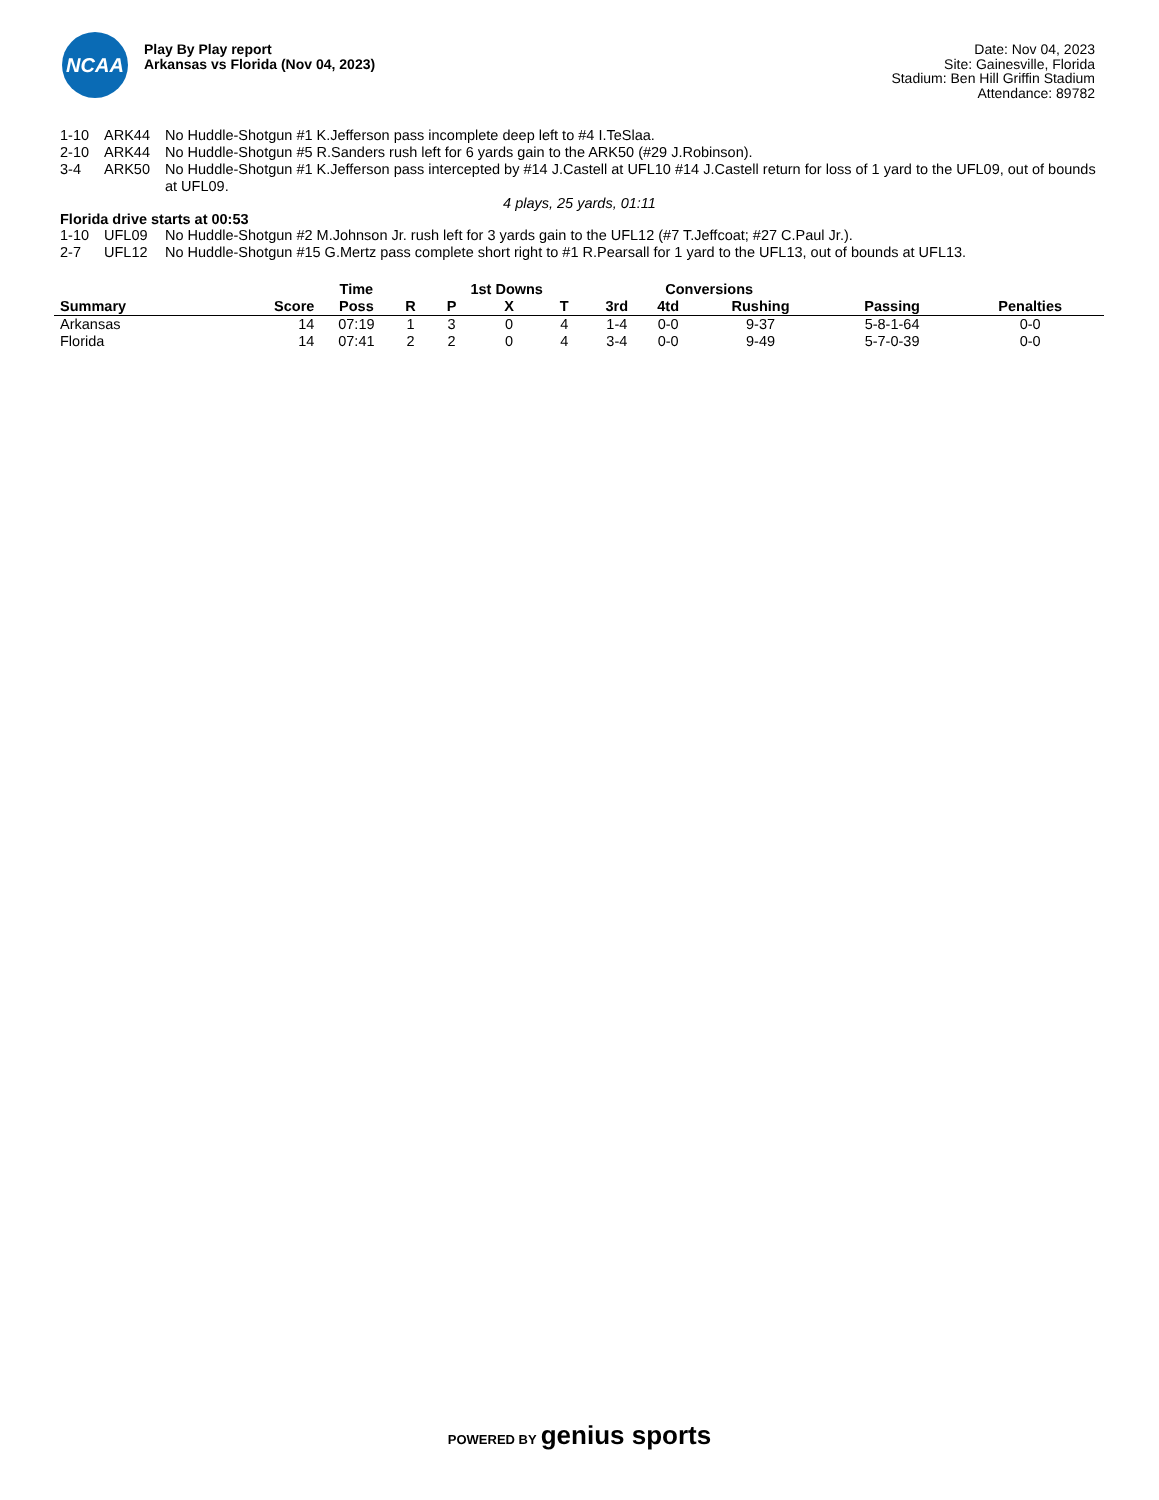NCAA
Play By Play report
Arkansas vs Florida (Nov 04, 2023)
Date: Nov 04, 2023
Site: Gainesville, Florida
Stadium: Ben Hill Griffin Stadium
Attendance: 89782
1-10 ARK44 No Huddle-Shotgun #1 K.Jefferson pass incomplete deep left to #4 I.TeSlaa.
2-10 ARK44 No Huddle-Shotgun #5 R.Sanders rush left for 6 yards gain to the ARK50 (#29 J.Robinson).
3-4 ARK50 No Huddle-Shotgun #1 K.Jefferson pass intercepted by #14 J.Castell at UFL10 #14 J.Castell return for loss of 1 yard to the UFL09, out of bounds at UFL09.
4 plays, 25 yards, 01:11
Florida drive starts at 00:53
1-10 UFL09 No Huddle-Shotgun #2 M.Johnson Jr. rush left for 3 yards gain to the UFL12 (#7 T.Jeffcoat; #27 C.Paul Jr.).
2-7 UFL12 No Huddle-Shotgun #15 G.Mertz pass complete short right to #1 R.Pearsall for 1 yard to the UFL13, out of bounds at UFL13.
| | | Time | | 1st Downs | | | Conversions | | | | | |
| --- | --- | --- | --- | --- | --- | --- | --- | --- | --- | --- | --- | --- |
| Summary | Score | Poss | R | P | X | T | 3rd | 4td | Rushing | Passing | Penalties | |
| Arkansas | 14 | 07:19 | 1 | 3 | 0 | 4 | 1-4 | 0-0 | 9-37 | 5-8-1-64 | 0-0 | |
| Florida | 14 | 07:41 | 2 | 2 | 0 | 4 | 3-4 | 0-0 | 9-49 | 5-7-0-39 | 0-0 | |
POWERED BY genius sports